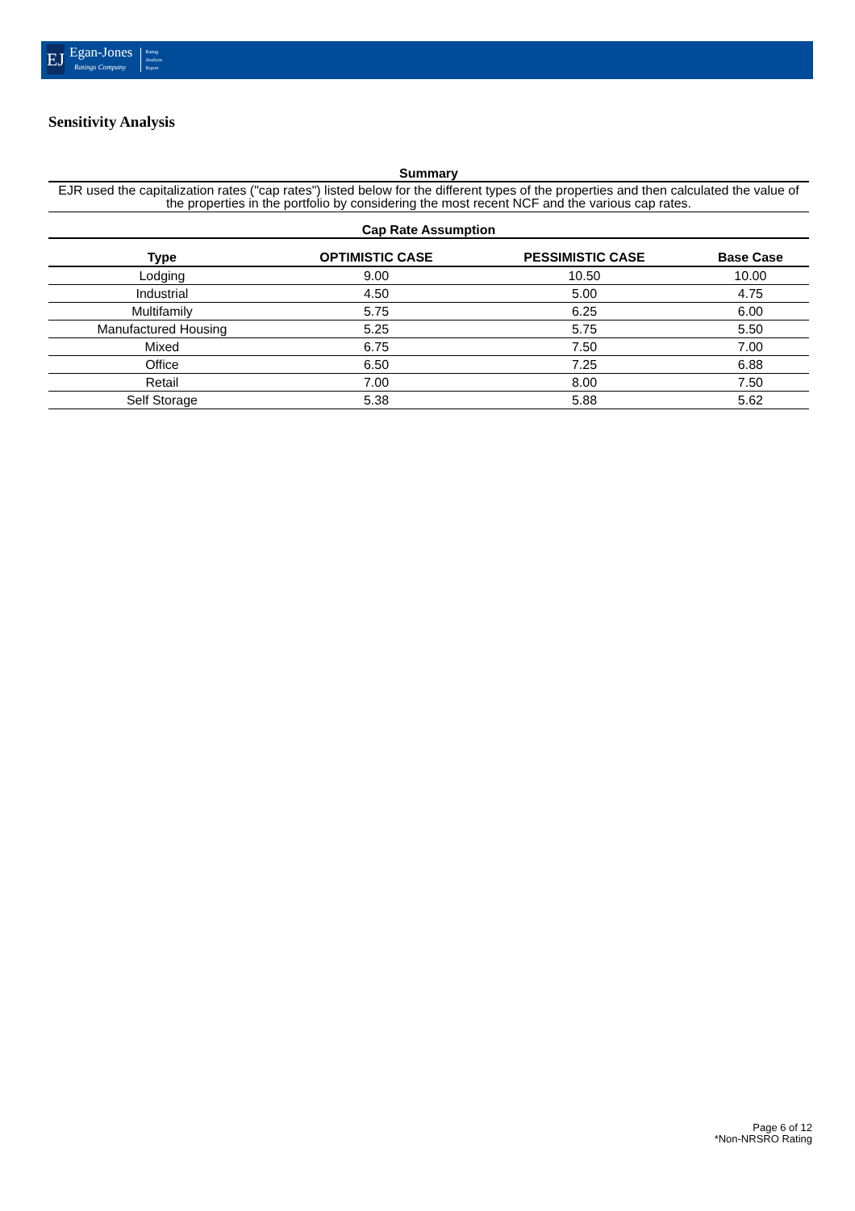EJ
Egan-Jones
Ratings Company
Rating
Analysis
Report
Sensitivity Analysis
Summary
EJR used the capitalization rates ("cap rates") listed below for the different types of the properties and then calculated the value of the properties in the portfolio by considering the most recent NCF and the various cap rates.
Cap Rate Assumption
| Type | OPTIMISTIC CASE | PESSIMISTIC CASE | Base Case |
| --- | --- | --- | --- |
| Lodging | 9.00 | 10.50 | 10.00 |
| Industrial | 4.50 | 5.00 | 4.75 |
| Multifamily | 5.75 | 6.25 | 6.00 |
| Manufactured Housing | 5.25 | 5.75 | 5.50 |
| Mixed | 6.75 | 7.50 | 7.00 |
| Office | 6.50 | 7.25 | 6.88 |
| Retail | 7.00 | 8.00 | 7.50 |
| Self Storage | 5.38 | 5.88 | 5.62 |
Page 6 of 12
*Non-NRSRO Rating